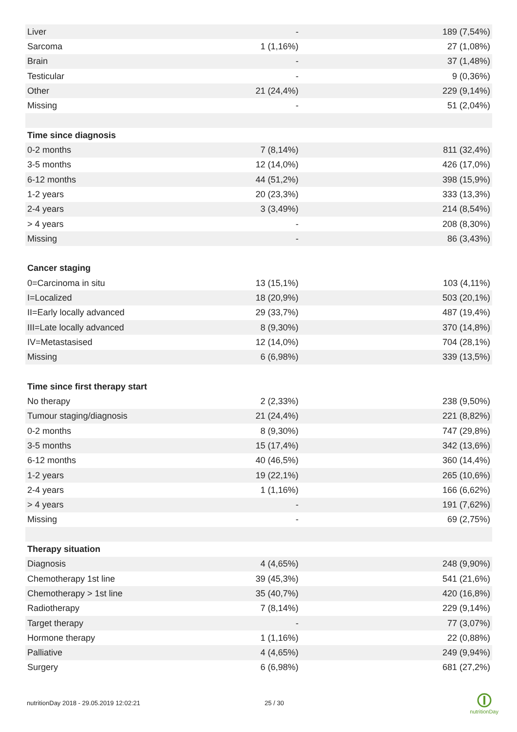| Liver | - | 189 (7,54%) |
| Sarcoma | 1 (1,16%) | 27 (1,08%) |
| Brain | - | 37 (1,48%) |
| Testicular | - | 9 (0,36%) |
| Other | 21 (24,4%) | 229 (9,14%) |
| Missing | - | 51 (2,04%) |
| Time since diagnosis | | |
| 0-2 months | 7 (8,14%) | 811 (32,4%) |
| 3-5 months | 12 (14,0%) | 426 (17,0%) |
| 6-12 months | 44 (51,2%) | 398 (15,9%) |
| 1-2 years | 20 (23,3%) | 333 (13,3%) |
| 2-4 years | 3 (3,49%) | 214 (8,54%) |
| > 4 years | - | 208 (8,30%) |
| Missing | - | 86 (3,43%) |
| Cancer staging | | |
| 0=Carcinoma in situ | 13 (15,1%) | 103 (4,11%) |
| I=Localized | 18 (20,9%) | 503 (20,1%) |
| II=Early locally advanced | 29 (33,7%) | 487 (19,4%) |
| III=Late locally advanced | 8 (9,30%) | 370 (14,8%) |
| IV=Metastasised | 12 (14,0%) | 704 (28,1%) |
| Missing | 6 (6,98%) | 339 (13,5%) |
| Time since first therapy start | | |
| No therapy | 2 (2,33%) | 238 (9,50%) |
| Tumour staging/diagnosis | 21 (24,4%) | 221 (8,82%) |
| 0-2 months | 8 (9,30%) | 747 (29,8%) |
| 3-5 months | 15 (17,4%) | 342 (13,6%) |
| 6-12 months | 40 (46,5%) | 360 (14,4%) |
| 1-2 years | 19 (22,1%) | 265 (10,6%) |
| 2-4 years | 1 (1,16%) | 166 (6,62%) |
| > 4 years | - | 191 (7,62%) |
| Missing | - | 69 (2,75%) |
| Therapy situation | | |
| Diagnosis | 4 (4,65%) | 248 (9,90%) |
| Chemotherapy 1st line | 39 (45,3%) | 541 (21,6%) |
| Chemotherapy > 1st line | 35 (40,7%) | 420 (16,8%) |
| Radiotherapy | 7 (8,14%) | 229 (9,14%) |
| Target therapy | - | 77 (3,07%) |
| Hormone therapy | 1 (1,16%) | 22 (0,88%) |
| Palliative | 4 (4,65%) | 249 (9,94%) |
| Surgery | 6 (6,98%) | 681 (27,2%) |
nutritionDay 2018 - 29.05.2019 12:02:21 25 / 30
nutritionDay